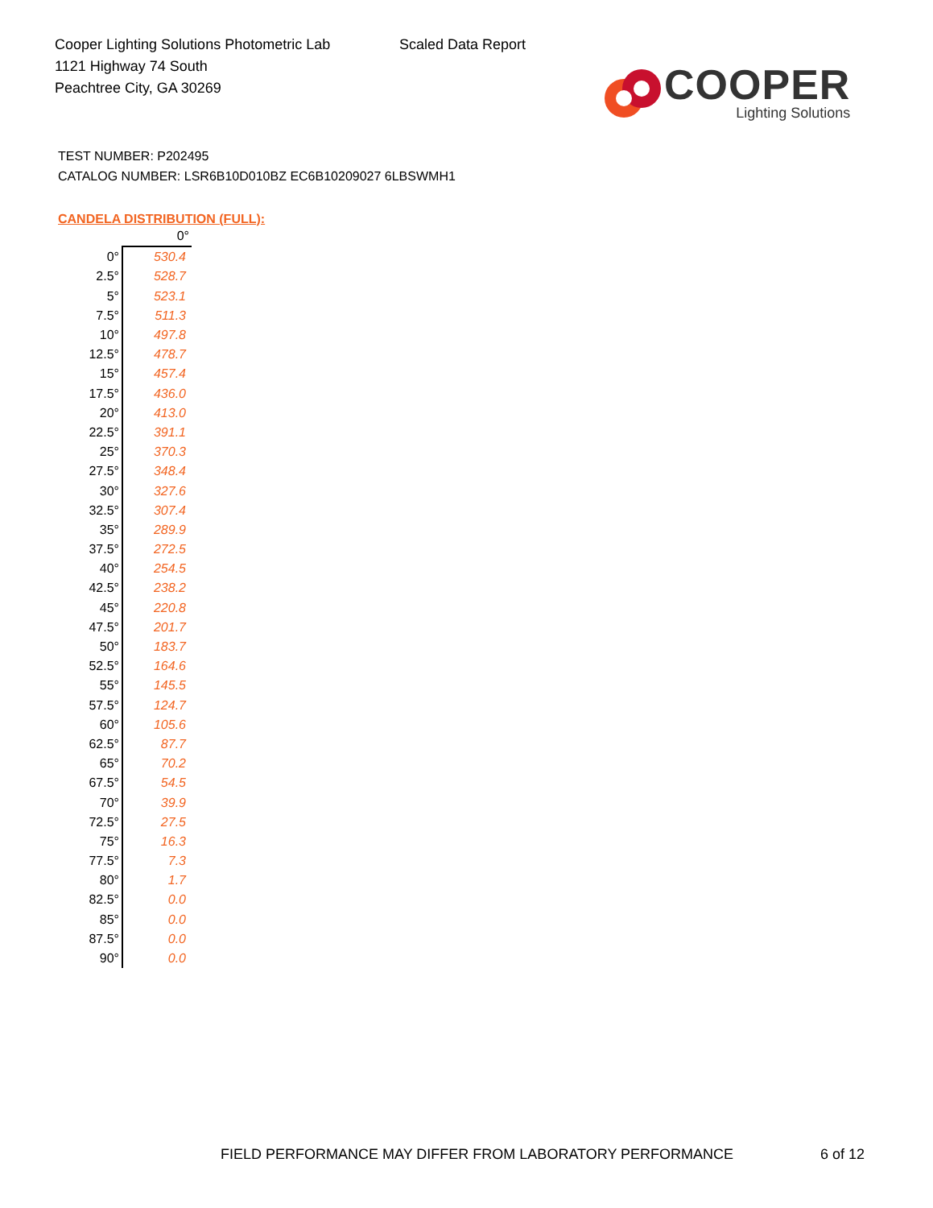Cooper Lighting Solutions Photometric Lab
1121 Highway 74 South
Peachtree City, GA 30269
Scaled Data Report
COOPER
Lighting Solutions
TEST NUMBER: P202495
CATALOG NUMBER: LSR6B10D010BZ EC6B10209027 6LBSWMH1
CANDELA DISTRIBUTION (FULL):
| | 0° |
| --- | --- |
| 0° | 530.4 |
| 2.5° | 528.7 |
| 5° | 523.1 |
| 7.5° | 511.3 |
| 10° | 497.8 |
| 12.5° | 478.7 |
| 15° | 457.4 |
| 17.5° | 436.0 |
| 20° | 413.0 |
| 22.5° | 391.1 |
| 25° | 370.3 |
| 27.5° | 348.4 |
| 30° | 327.6 |
| 32.5° | 307.4 |
| 35° | 289.9 |
| 37.5° | 272.5 |
| 40° | 254.5 |
| 42.5° | 238.2 |
| 45° | 220.8 |
| 47.5° | 201.7 |
| 50° | 183.7 |
| 52.5° | 164.6 |
| 55° | 145.5 |
| 57.5° | 124.7 |
| 60° | 105.6 |
| 62.5° | 87.7 |
| 65° | 70.2 |
| 67.5° | 54.5 |
| 70° | 39.9 |
| 72.5° | 27.5 |
| 75° | 16.3 |
| 77.5° | 7.3 |
| 80° | 1.7 |
| 82.5° | 0.0 |
| 85° | 0.0 |
| 87.5° | 0.0 |
| 90° | 0.0 |
FIELD PERFORMANCE MAY DIFFER FROM LABORATORY PERFORMANCE
6 of 12